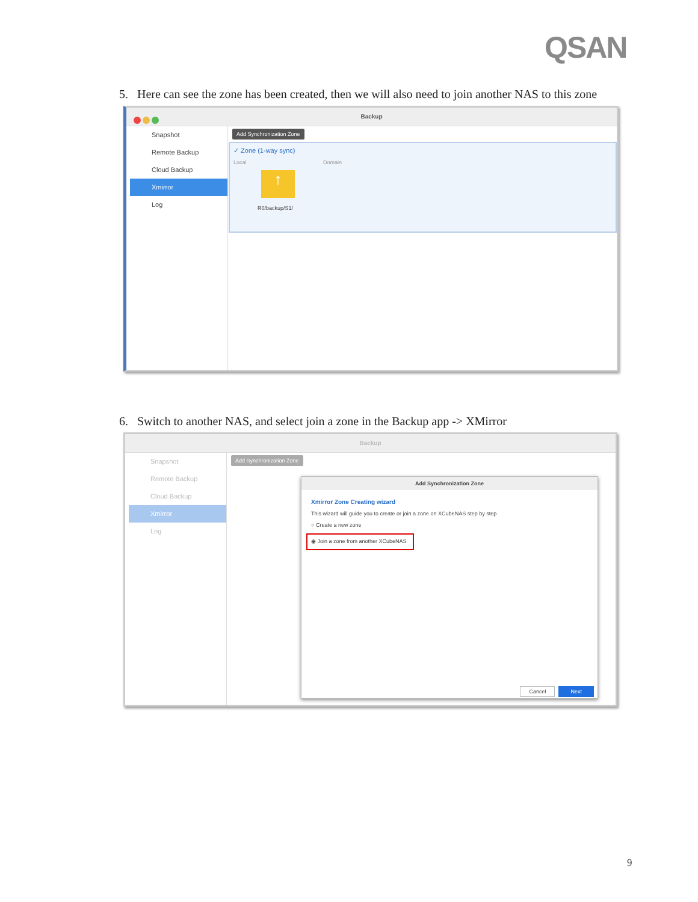QSAN
5. Here can see the zone has been created, then we will also need to join another NAS to this zone
Backup
Snapshot
Remote Backup
Cloud Backup
Xmirror
Log
Add Synchronization Zone
✓ Zone (1-way sync)
Local Domain
↑
R0/backup/S1/
6. Switch to another NAS, and select join a zone in the Backup app -> XMirror
Backup
Snapshot
Remote Backup
Cloud Backup
Xmirror
Log
Add Synchronization Zone
Add Synchronization Zone
Xmirror Zone Creating wizard
This wizard will guide you to create or join a zone on XCubeNAS step by step
○ Create a new zone
◉ Join a zone from another XCubeNAS
Cancel Next
9